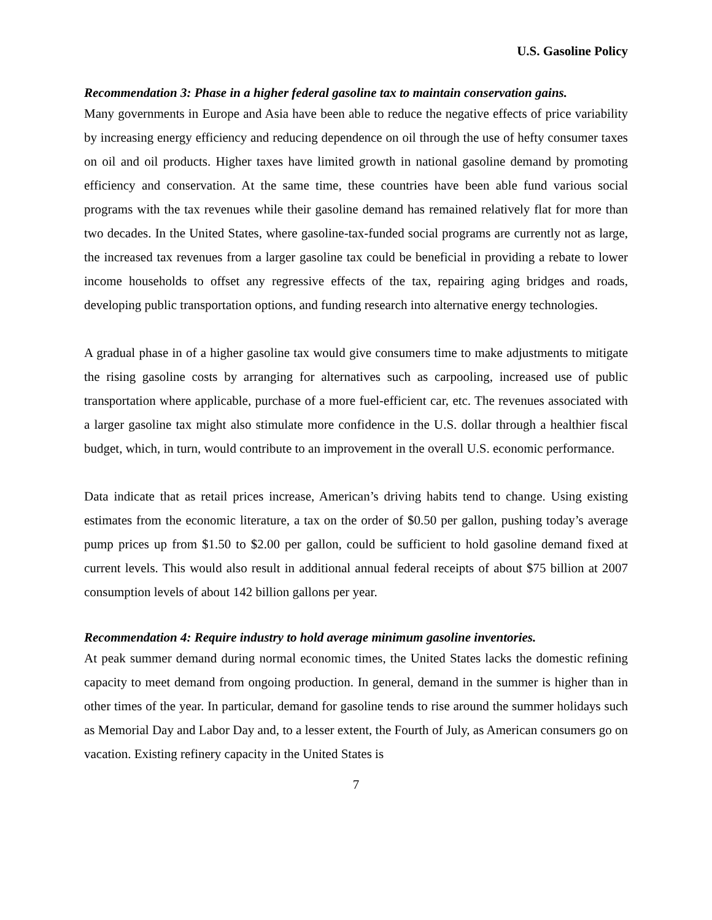U.S. Gasoline Policy
Recommendation 3: Phase in a higher federal gasoline tax to maintain conservation gains.
Many governments in Europe and Asia have been able to reduce the negative effects of price variability by increasing energy efficiency and reducing dependence on oil through the use of hefty consumer taxes on oil and oil products. Higher taxes have limited growth in national gasoline demand by promoting efficiency and conservation. At the same time, these countries have been able fund various social programs with the tax revenues while their gasoline demand has remained relatively flat for more than two decades. In the United States, where gasoline-tax-funded social programs are currently not as large, the increased tax revenues from a larger gasoline tax could be beneficial in providing a rebate to lower income households to offset any regressive effects of the tax, repairing aging bridges and roads, developing public transportation options, and funding research into alternative energy technologies.
A gradual phase in of a higher gasoline tax would give consumers time to make adjustments to mitigate the rising gasoline costs by arranging for alternatives such as carpooling, increased use of public transportation where applicable, purchase of a more fuel-efficient car, etc. The revenues associated with a larger gasoline tax might also stimulate more confidence in the U.S. dollar through a healthier fiscal budget, which, in turn, would contribute to an improvement in the overall U.S. economic performance.
Data indicate that as retail prices increase, American’s driving habits tend to change. Using existing estimates from the economic literature, a tax on the order of $0.50 per gallon, pushing today’s average pump prices up from $1.50 to $2.00 per gallon, could be sufficient to hold gasoline demand fixed at current levels. This would also result in additional annual federal receipts of about $75 billion at 2007 consumption levels of about 142 billion gallons per year.
Recommendation 4: Require industry to hold average minimum gasoline inventories.
At peak summer demand during normal economic times, the United States lacks the domestic refining capacity to meet demand from ongoing production. In general, demand in the summer is higher than in other times of the year. In particular, demand for gasoline tends to rise around the summer holidays such as Memorial Day and Labor Day and, to a lesser extent, the Fourth of July, as American consumers go on vacation. Existing refinery capacity in the United States is
7